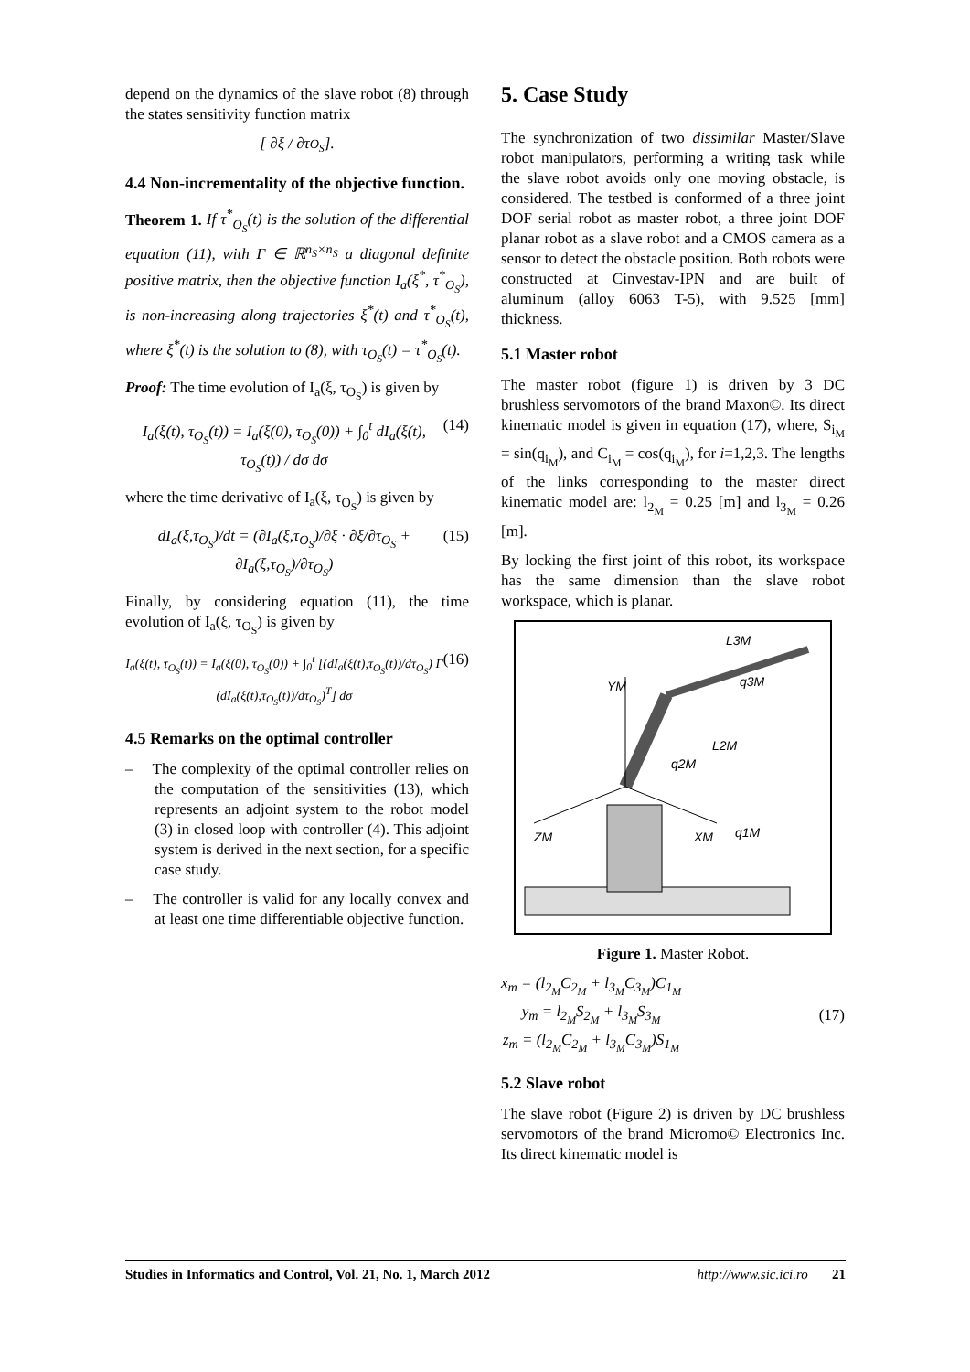depend on the dynamics of the slave robot (8) through the states sensitivity function matrix
[ ∂ξ / ∂τ<sub>O<sub>S</sub></sub> ].
4.4 Non-incrementality of the objective function.
Theorem 1. If τ<sup>*</sup><sub>O<sub>S</sub></sub>(t) is the solution of the differential equation (11), with Γ ∈ ℝ<sup>n<sub>S</sub>×n<sub>S</sub></sup> a diagonal definite positive matrix, then the objective function I<sub>a</sub>(ξ<sup>*</sup>, τ<sup>*</sup><sub>O<sub>S</sub></sub>), is non-increasing along trajectories ξ<sup>*</sup>(t) and τ<sup>*</sup><sub>O<sub>S</sub></sub>(t), where ξ<sup>*</sup>(t) is the solution to (8), with τ<sub>O<sub>S</sub></sub>(t) = τ<sup>*</sup><sub>O<sub>S</sub></sub>(t).
Proof: The time evolution of I<sub>a</sub>(ξ, τ<sub>O<sub>S</sub></sub>) is given by
I<sub>a</sub>(ξ(t), τ<sub>O<sub>S</sub></sub>(t)) = I<sub>a</sub>(ξ(0), τ<sub>O<sub>S</sub></sub>(0)) + ∫<sub>0</sub><sup>t</sup> dI<sub>a</sub>(ξ(t), τ<sub>O<sub>S</sub></sub>(t)) / dσ dσ (14)
where the time derivative of I<sub>a</sub>(ξ, τ<sub>O<sub>S</sub></sub>) is given by
dI<sub>a</sub>(ξ,τ<sub>O<sub>S</sub></sub>)/dt = (∂I<sub>a</sub>(ξ,τ<sub>O<sub>S</sub></sub>)/∂ξ · ∂ξ/∂τ<sub>O<sub>S</sub></sub> + ∂I<sub>a</sub>(ξ,τ<sub>O<sub>S</sub></sub>)/∂τ<sub>O<sub>S</sub></sub>) (15)
Finally, by considering equation (11), the time evolution of I<sub>a</sub>(ξ, τ<sub>O<sub>S</sub></sub>) is given by
I<sub>a</sub>(ξ(t), τ<sub>O<sub>S</sub></sub>(t)) = I<sub>a</sub>(ξ(0), τ<sub>O<sub>S</sub></sub>(0)) + ∫<sub>0</sub><sup>t</sup> [(dI<sub>a</sub>(ξ(t),τ<sub>O<sub>S</sub></sub>(t))/dτ<sub>O<sub>S</sub></sub>) Γ (dI<sub>a</sub>(ξ(t),τ<sub>O<sub>S</sub></sub>(t))/dτ<sub>O<sub>S</sub></sub>)<sup>T</sup>] dσ (16)
4.5 Remarks on the optimal controller
– The complexity of the optimal controller relies on the computation of the sensitivities (13), which represents an adjoint system to the robot model (3) in closed loop with controller (4). This adjoint system is derived in the next section, for a specific case study.
– The controller is valid for any locally convex and at least one time differentiable objective function.
5. Case Study
The synchronization of two dissimilar Master/Slave robot manipulators, performing a writing task while the slave robot avoids only one moving obstacle, is considered. The testbed is conformed of a three joint DOF serial robot as master robot, a three joint DOF planar robot as a slave robot and a CMOS camera as a sensor to detect the obstacle position. Both robots were constructed at Cinvestav-IPN and are built of aluminum (alloy 6063 T-5), with 9.525 [mm] thickness.
5.1 Master robot
The master robot (figure 1) is driven by 3 DC brushless servomotors of the brand Maxon©. Its direct kinematic model is given in equation (17), where, S<sub>i<sub>M</sub></sub> = sin(q<sub>i<sub>M</sub></sub>), and C<sub>i<sub>M</sub></sub> = cos(q<sub>i<sub>M</sub></sub>), for i=1,2,3. The lengths of the links corresponding to the master direct kinematic model are: l<sub>2<sub>M</sub></sub> = 0.25 [m] and l<sub>3<sub>M</sub></sub> = 0.26 [m].
By locking the first joint of this robot, its workspace has the same dimension than the slave robot workspace, which is planar.
YM
ZM
XM
q1M
q2M
q3M
L3M
L2M
Figure 1. Master Robot.
x<sub>m</sub> = (l<sub>2<sub>M</sub></sub>C<sub>2<sub>M</sub></sub> + l<sub>3<sub>M</sub></sub>C<sub>3<sub>M</sub></sub>)C<sub>1<sub>M</sub></sub>
y<sub>m</sub> = l<sub>2<sub>M</sub></sub>S<sub>2<sub>M</sub></sub> + l<sub>3<sub>M</sub></sub>S<sub>3<sub>M</sub></sub>
z<sub>m</sub> = (l<sub>2<sub>M</sub></sub>C<sub>2<sub>M</sub></sub> + l<sub>3<sub>M</sub></sub>C<sub>3<sub>M</sub></sub>)S<sub>1<sub>M</sub></sub> (17)
5.2 Slave robot
The slave robot (Figure 2) is driven by DC brushless servomotors of the brand Micromo© Electronics Inc. Its direct kinematic model is
Studies in Informatics and Control, Vol. 21, No. 1, March 2012 http://www.sic.ici.ro 21